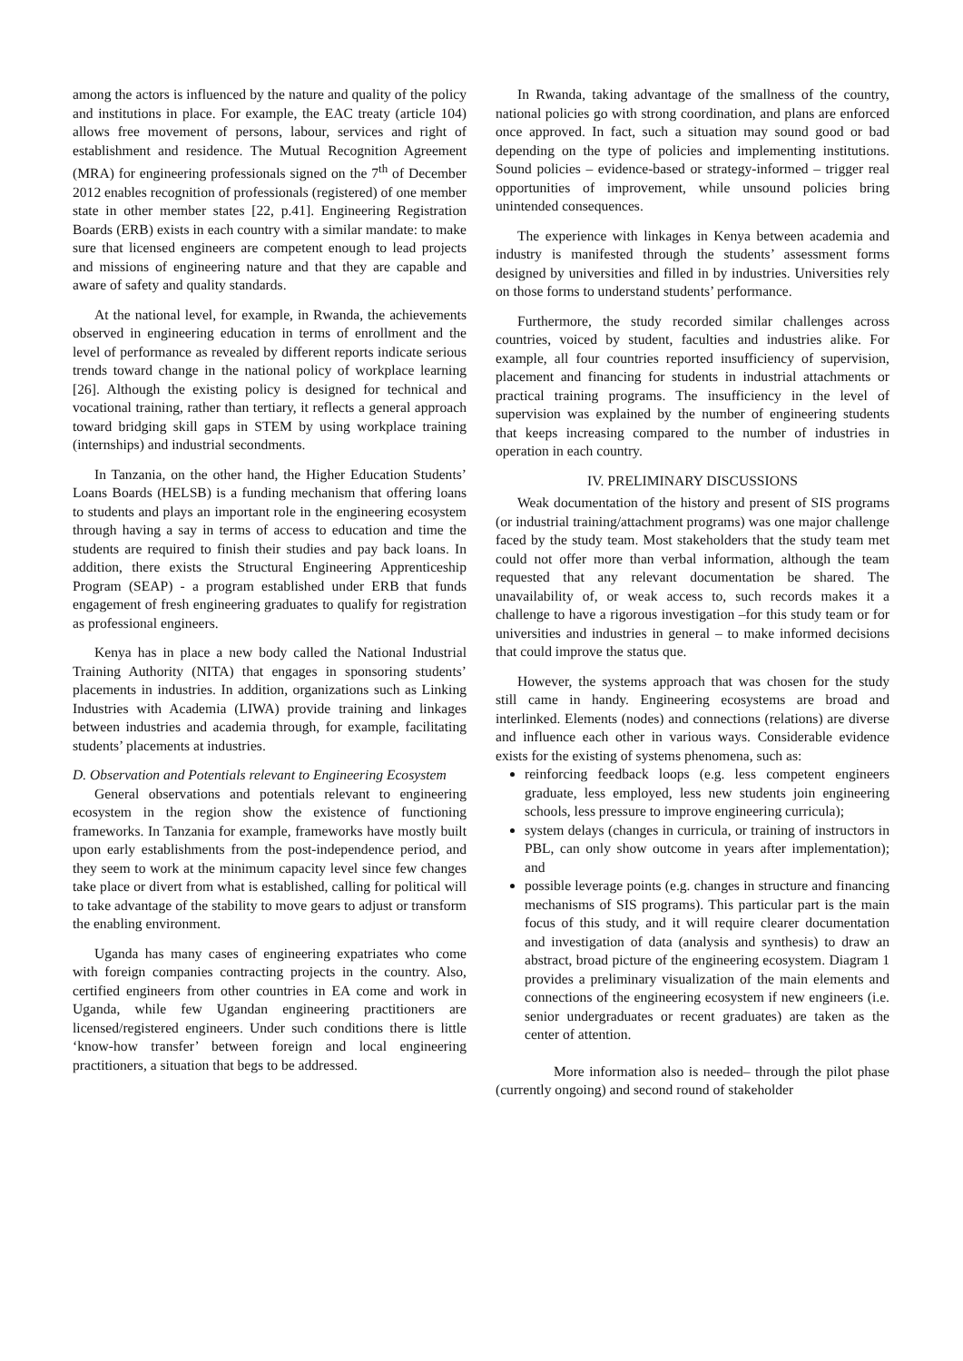among the actors is influenced by the nature and quality of the policy and institutions in place. For example, the EAC treaty (article 104) allows free movement of persons, labour, services and right of establishment and residence. The Mutual Recognition Agreement (MRA) for engineering professionals signed on the 7<sup>th</sup> of December 2012 enables recognition of professionals (registered) of one member state in other member states [22, p.41]. Engineering Registration Boards (ERB) exists in each country with a similar mandate: to make sure that licensed engineers are competent enough to lead projects and missions of engineering nature and that they are capable and aware of safety and quality standards.
At the national level, for example, in Rwanda, the achievements observed in engineering education in terms of enrollment and the level of performance as revealed by different reports indicate serious trends toward change in the national policy of workplace learning [26]. Although the existing policy is designed for technical and vocational training, rather than tertiary, it reflects a general approach toward bridging skill gaps in STEM by using workplace training (internships) and industrial secondments.
In Tanzania, on the other hand, the Higher Education Students’ Loans Boards (HELSB) is a funding mechanism that offering loans to students and plays an important role in the engineering ecosystem through having a say in terms of access to education and time the students are required to finish their studies and pay back loans. In addition, there exists the Structural Engineering Apprenticeship Program (SEAP) - a program established under ERB that funds engagement of fresh engineering graduates to qualify for registration as professional engineers.
Kenya has in place a new body called the National Industrial Training Authority (NITA) that engages in sponsoring students’ placements in industries. In addition, organizations such as Linking Industries with Academia (LIWA) provide training and linkages between industries and academia through, for example, facilitating students’ placements at industries.
D. Observation and Potentials relevant to Engineering Ecosystem
General observations and potentials relevant to engineering ecosystem in the region show the existence of functioning frameworks. In Tanzania for example, frameworks have mostly built upon early establishments from the post-independence period, and they seem to work at the minimum capacity level since few changes take place or divert from what is established, calling for political will to take advantage of the stability to move gears to adjust or transform the enabling environment.
Uganda has many cases of engineering expatriates who come with foreign companies contracting projects in the country. Also, certified engineers from other countries in EA come and work in Uganda, while few Ugandan engineering practitioners are licensed/registered engineers. Under such conditions there is little ‘know-how transfer’ between foreign and local engineering practitioners, a situation that begs to be addressed.
In Rwanda, taking advantage of the smallness of the country, national policies go with strong coordination, and plans are enforced once approved. In fact, such a situation may sound good or bad depending on the type of policies and implementing institutions. Sound policies – evidence-based or strategy-informed – trigger real opportunities of improvement, while unsound policies bring unintended consequences.
The experience with linkages in Kenya between academia and industry is manifested through the students’ assessment forms designed by universities and filled in by industries. Universities rely on those forms to understand students’ performance.
Furthermore, the study recorded similar challenges across countries, voiced by student, faculties and industries alike. For example, all four countries reported insufficiency of supervision, placement and financing for students in industrial attachments or practical training programs. The insufficiency in the level of supervision was explained by the number of engineering students that keeps increasing compared to the number of industries in operation in each country.
IV. PRELIMINARY DISCUSSIONS
Weak documentation of the history and present of SIS programs (or industrial training/attachment programs) was one major challenge faced by the study team. Most stakeholders that the study team met could not offer more than verbal information, although the team requested that any relevant documentation be shared. The unavailability of, or weak access to, such records makes it a challenge to have a rigorous investigation –for this study team or for universities and industries in general – to make informed decisions that could improve the status que.
However, the systems approach that was chosen for the study still came in handy. Engineering ecosystems are broad and interlinked. Elements (nodes) and connections (relations) are diverse and influence each other in various ways. Considerable evidence exists for the existing of systems phenomena, such as:
reinforcing feedback loops (e.g. less competent engineers graduate, less employed, less new students join engineering schools, less pressure to improve engineering curricula);
system delays (changes in curricula, or training of instructors in PBL, can only show outcome in years after implementation); and
possible leverage points (e.g. changes in structure and financing mechanisms of SIS programs). This particular part is the main focus of this study, and it will require clearer documentation and investigation of data (analysis and synthesis) to draw an abstract, broad picture of the engineering ecosystem. Diagram 1 provides a preliminary visualization of the main elements and connections of the engineering ecosystem if new engineers (i.e. senior undergraduates or recent graduates) are taken as the center of attention.
More information also is needed– through the pilot phase (currently ongoing) and second round of stakeholder